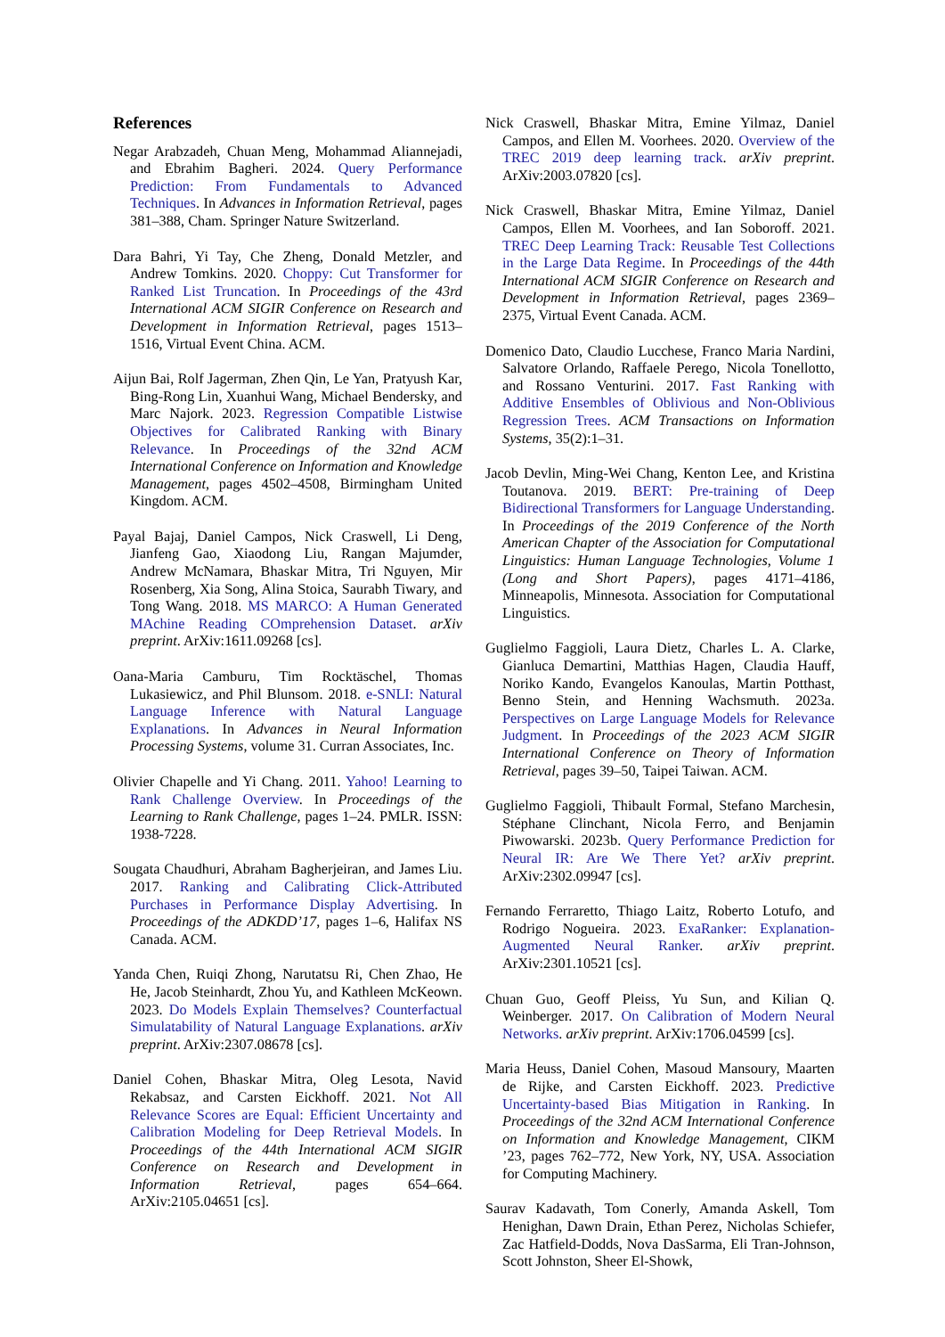References
Negar Arabzadeh, Chuan Meng, Mohammad Aliannejadi, and Ebrahim Bagheri. 2024. Query Performance Prediction: From Fundamentals to Advanced Techniques. In Advances in Information Retrieval, pages 381–388, Cham. Springer Nature Switzerland.
Dara Bahri, Yi Tay, Che Zheng, Donald Metzler, and Andrew Tomkins. 2020. Choppy: Cut Transformer for Ranked List Truncation. In Proceedings of the 43rd International ACM SIGIR Conference on Research and Development in Information Retrieval, pages 1513–1516, Virtual Event China. ACM.
Aijun Bai, Rolf Jagerman, Zhen Qin, Le Yan, Pratyush Kar, Bing-Rong Lin, Xuanhui Wang, Michael Bendersky, and Marc Najork. 2023. Regression Compatible Listwise Objectives for Calibrated Ranking with Binary Relevance. In Proceedings of the 32nd ACM International Conference on Information and Knowledge Management, pages 4502–4508, Birmingham United Kingdom. ACM.
Payal Bajaj, Daniel Campos, Nick Craswell, Li Deng, Jianfeng Gao, Xiaodong Liu, Rangan Majumder, Andrew McNamara, Bhaskar Mitra, Tri Nguyen, Mir Rosenberg, Xia Song, Alina Stoica, Saurabh Tiwary, and Tong Wang. 2018. MS MARCO: A Human Generated MAchine Reading COmprehension Dataset. arXiv preprint. ArXiv:1611.09268 [cs].
Oana-Maria Camburu, Tim Rocktäschel, Thomas Lukasiewicz, and Phil Blunsom. 2018. e-SNLI: Natural Language Inference with Natural Language Explanations. In Advances in Neural Information Processing Systems, volume 31. Curran Associates, Inc.
Olivier Chapelle and Yi Chang. 2011. Yahoo! Learning to Rank Challenge Overview. In Proceedings of the Learning to Rank Challenge, pages 1–24. PMLR. ISSN: 1938-7228.
Sougata Chaudhuri, Abraham Bagherjeiran, and James Liu. 2017. Ranking and Calibrating Click-Attributed Purchases in Performance Display Advertising. In Proceedings of the ADKDD’17, pages 1–6, Halifax NS Canada. ACM.
Yanda Chen, Ruiqi Zhong, Narutatsu Ri, Chen Zhao, He He, Jacob Steinhardt, Zhou Yu, and Kathleen McKeown. 2023. Do Models Explain Themselves? Counterfactual Simulatability of Natural Language Explanations. arXiv preprint. ArXiv:2307.08678 [cs].
Daniel Cohen, Bhaskar Mitra, Oleg Lesota, Navid Rekabsaz, and Carsten Eickhoff. 2021. Not All Relevance Scores are Equal: Efficient Uncertainty and Calibration Modeling for Deep Retrieval Models. In Proceedings of the 44th International ACM SIGIR Conference on Research and Development in Information Retrieval, pages 654–664. ArXiv:2105.04651 [cs].
Nick Craswell, Bhaskar Mitra, Emine Yilmaz, Daniel Campos, and Ellen M. Voorhees. 2020. Overview of the TREC 2019 deep learning track. arXiv preprint. ArXiv:2003.07820 [cs].
Nick Craswell, Bhaskar Mitra, Emine Yilmaz, Daniel Campos, Ellen M. Voorhees, and Ian Soboroff. 2021. TREC Deep Learning Track: Reusable Test Collections in the Large Data Regime. In Proceedings of the 44th International ACM SIGIR Conference on Research and Development in Information Retrieval, pages 2369–2375, Virtual Event Canada. ACM.
Domenico Dato, Claudio Lucchese, Franco Maria Nardini, Salvatore Orlando, Raffaele Perego, Nicola Tonellotto, and Rossano Venturini. 2017. Fast Ranking with Additive Ensembles of Oblivious and Non-Oblivious Regression Trees. ACM Transactions on Information Systems, 35(2):1–31.
Jacob Devlin, Ming-Wei Chang, Kenton Lee, and Kristina Toutanova. 2019. BERT: Pre-training of Deep Bidirectional Transformers for Language Understanding. In Proceedings of the 2019 Conference of the North American Chapter of the Association for Computational Linguistics: Human Language Technologies, Volume 1 (Long and Short Papers), pages 4171–4186, Minneapolis, Minnesota. Association for Computational Linguistics.
Guglielmo Faggioli, Laura Dietz, Charles L. A. Clarke, Gianluca Demartini, Matthias Hagen, Claudia Hauff, Noriko Kando, Evangelos Kanoulas, Martin Potthast, Benno Stein, and Henning Wachsmuth. 2023a. Perspectives on Large Language Models for Relevance Judgment. In Proceedings of the 2023 ACM SIGIR International Conference on Theory of Information Retrieval, pages 39–50, Taipei Taiwan. ACM.
Guglielmo Faggioli, Thibault Formal, Stefano Marchesin, Stéphane Clinchant, Nicola Ferro, and Benjamin Piwowarski. 2023b. Query Performance Prediction for Neural IR: Are We There Yet? arXiv preprint. ArXiv:2302.09947 [cs].
Fernando Ferraretto, Thiago Laitz, Roberto Lotufo, and Rodrigo Nogueira. 2023. ExaRanker: Explanation-Augmented Neural Ranker. arXiv preprint. ArXiv:2301.10521 [cs].
Chuan Guo, Geoff Pleiss, Yu Sun, and Kilian Q. Weinberger. 2017. On Calibration of Modern Neural Networks. arXiv preprint. ArXiv:1706.04599 [cs].
Maria Heuss, Daniel Cohen, Masoud Mansoury, Maarten de Rijke, and Carsten Eickhoff. 2023. Predictive Uncertainty-based Bias Mitigation in Ranking. In Proceedings of the 32nd ACM International Conference on Information and Knowledge Management, CIKM ’23, pages 762–772, New York, NY, USA. Association for Computing Machinery.
Saurav Kadavath, Tom Conerly, Amanda Askell, Tom Henighan, Dawn Drain, Ethan Perez, Nicholas Schiefer, Zac Hatfield-Dodds, Nova DasSarma, Eli Tran-Johnson, Scott Johnston, Sheer El-Showk,